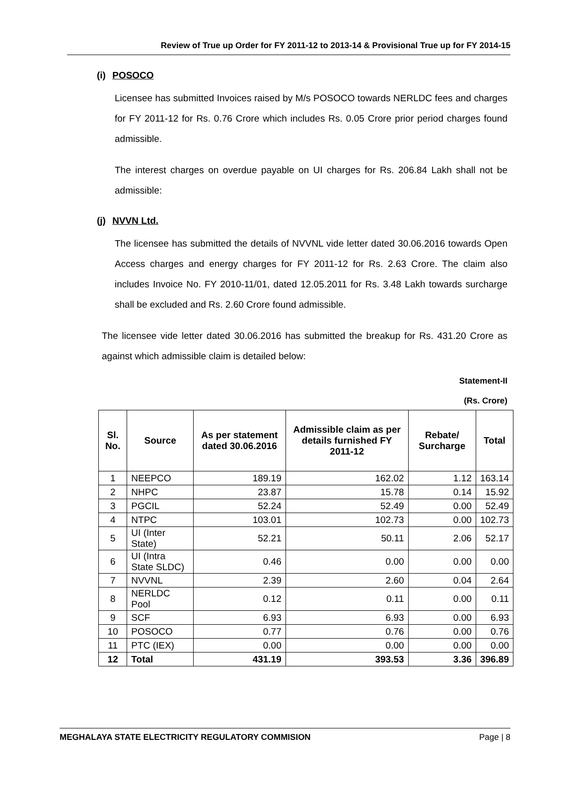Review of True up Order for FY 2011-12 to 2013-14 & Provisional True up for FY 2014-15
(i) POSOCO
Licensee has submitted Invoices raised by M/s POSOCO towards NERLDC fees and charges for FY 2011-12 for Rs. 0.76 Crore which includes Rs. 0.05 Crore prior period charges found admissible.
The interest charges on overdue payable on UI charges for Rs. 206.84 Lakh shall not be admissible:
(j) NVVN Ltd.
The licensee has submitted the details of NVVNL vide letter dated 30.06.2016 towards Open Access charges and energy charges for FY 2011-12 for Rs. 2.63 Crore. The claim also includes Invoice No. FY 2010-11/01, dated 12.05.2011 for Rs. 3.48 Lakh towards surcharge shall be excluded and Rs. 2.60 Crore found admissible.
The licensee vide letter dated 30.06.2016 has submitted the breakup for Rs. 431.20 Crore as against which admissible claim is detailed below:
Statement-II
(Rs. Crore)
| Sl. No. | Source | As per statement dated 30.06.2016 | Admissible claim as per details furnished FY 2011-12 | Rebate/ Surcharge | Total |
| --- | --- | --- | --- | --- | --- |
| 1 | NEEPCO | 189.19 | 162.02 | 1.12 | 163.14 |
| 2 | NHPC | 23.87 | 15.78 | 0.14 | 15.92 |
| 3 | PGCIL | 52.24 | 52.49 | 0.00 | 52.49 |
| 4 | NTPC | 103.01 | 102.73 | 0.00 | 102.73 |
| 5 | UI (Inter State) | 52.21 | 50.11 | 2.06 | 52.17 |
| 6 | UI (Intra State SLDC) | 0.46 | 0.00 | 0.00 | 0.00 |
| 7 | NVVNL | 2.39 | 2.60 | 0.04 | 2.64 |
| 8 | NERLDC Pool | 0.12 | 0.11 | 0.00 | 0.11 |
| 9 | SCF | 6.93 | 6.93 | 0.00 | 6.93 |
| 10 | POSOCO | 0.77 | 0.76 | 0.00 | 0.76 |
| 11 | PTC (IEX) | 0.00 | 0.00 | 0.00 | 0.00 |
| 12 | Total | 431.19 | 393.53 | 3.36 | 396.89 |
MEGHALAYA STATE ELECTRICITY REGULATORY COMMISION Page | 8